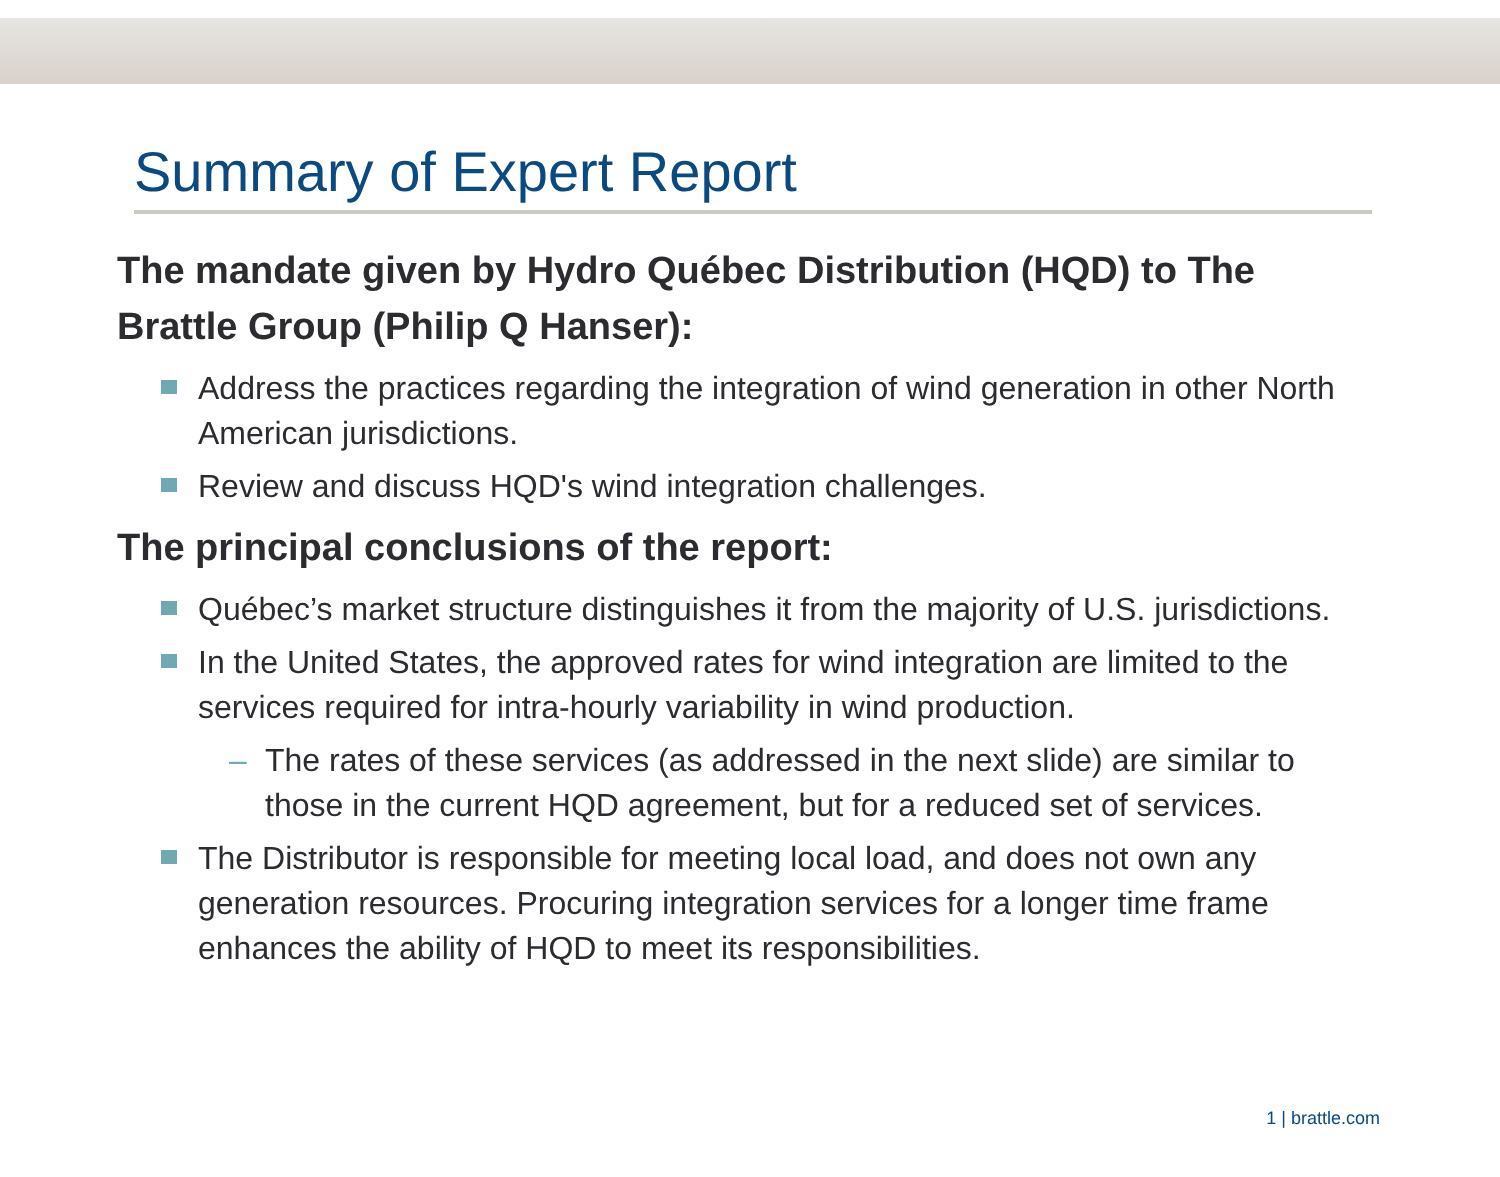Summary of Expert Report
The mandate given by Hydro Québec Distribution (HQD) to The Brattle Group (Philip Q Hanser):
Address the practices regarding the integration of wind generation in other North American jurisdictions.
Review and discuss HQD's wind integration challenges.
The principal conclusions of the report:
Québec’s market structure distinguishes it from the majority of U.S. jurisdictions.
In the United States, the approved rates for wind integration are limited to the services required for intra-hourly variability in wind production.
– The rates of these services (as addressed in the next slide) are similar to those in the current HQD agreement, but for a reduced set of services.
The Distributor is responsible for meeting local load, and does not own any generation resources. Procuring integration services for a longer time frame enhances the ability of HQD to meet its responsibilities.
1 | brattle.com